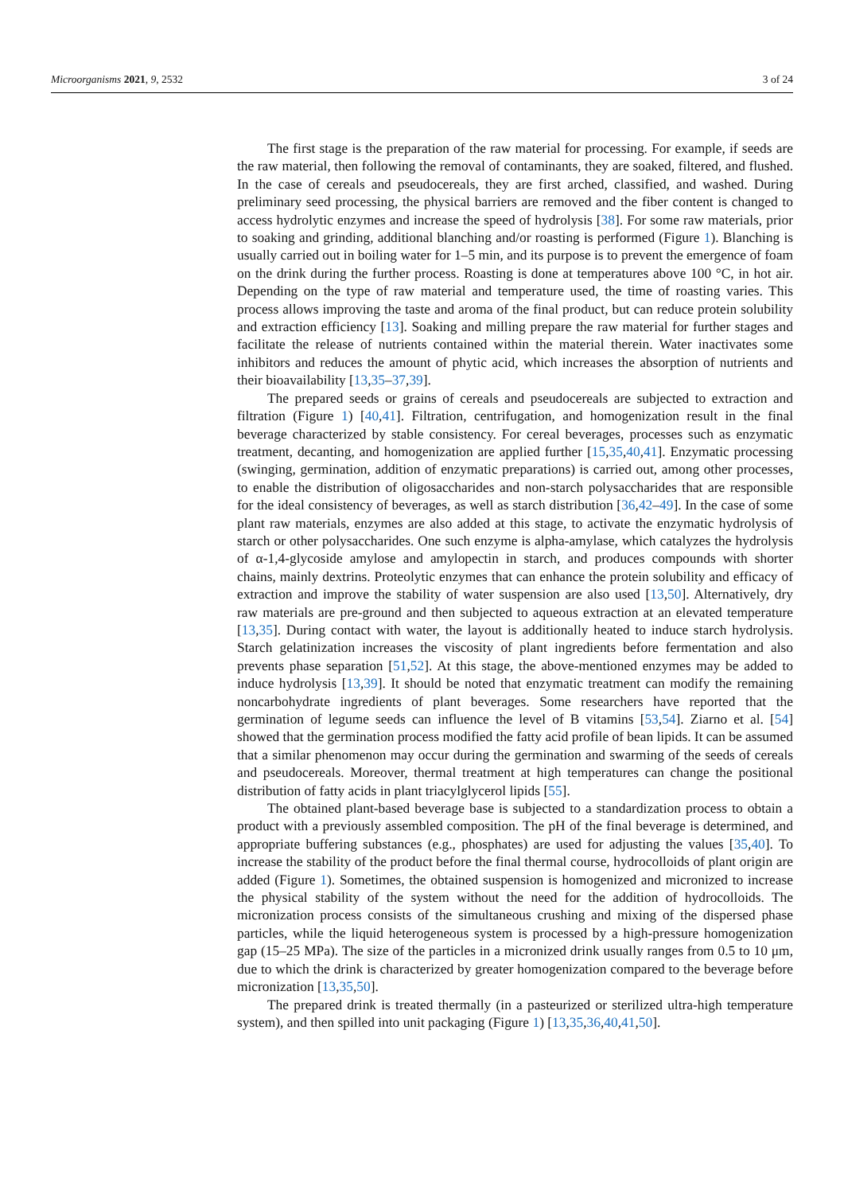Microorganisms 2021, 9, 2532 3 of 24
The first stage is the preparation of the raw material for processing. For example, if seeds are the raw material, then following the removal of contaminants, they are soaked, filtered, and flushed. In the case of cereals and pseudocereals, they are first arched, classified, and washed. During preliminary seed processing, the physical barriers are removed and the fiber content is changed to access hydrolytic enzymes and increase the speed of hydrolysis [38]. For some raw materials, prior to soaking and grinding, additional blanching and/or roasting is performed (Figure 1). Blanching is usually carried out in boiling water for 1–5 min, and its purpose is to prevent the emergence of foam on the drink during the further process. Roasting is done at temperatures above 100 °C, in hot air. Depending on the type of raw material and temperature used, the time of roasting varies. This process allows improving the taste and aroma of the final product, but can reduce protein solubility and extraction efficiency [13]. Soaking and milling prepare the raw material for further stages and facilitate the release of nutrients contained within the material therein. Water inactivates some inhibitors and reduces the amount of phytic acid, which increases the absorption of nutrients and their bioavailability [13,35–37,39].
The prepared seeds or grains of cereals and pseudocereals are subjected to extraction and filtration (Figure 1) [40,41]. Filtration, centrifugation, and homogenization result in the final beverage characterized by stable consistency. For cereal beverages, processes such as enzymatic treatment, decanting, and homogenization are applied further [15,35,40,41]. Enzymatic processing (swinging, germination, addition of enzymatic preparations) is carried out, among other processes, to enable the distribution of oligosaccharides and non-starch polysaccharides that are responsible for the ideal consistency of beverages, as well as starch distribution [36,42–49]. In the case of some plant raw materials, enzymes are also added at this stage, to activate the enzymatic hydrolysis of starch or other polysaccharides. One such enzyme is alpha-amylase, which catalyzes the hydrolysis of α-1,4-glycoside amylose and amylopectin in starch, and produces compounds with shorter chains, mainly dextrins. Proteolytic enzymes that can enhance the protein solubility and efficacy of extraction and improve the stability of water suspension are also used [13,50]. Alternatively, dry raw materials are pre-ground and then subjected to aqueous extraction at an elevated temperature [13,35]. During contact with water, the layout is additionally heated to induce starch hydrolysis. Starch gelatinization increases the viscosity of plant ingredients before fermentation and also prevents phase separation [51,52]. At this stage, the above-mentioned enzymes may be added to induce hydrolysis [13,39]. It should be noted that enzymatic treatment can modify the remaining noncarbohydrate ingredients of plant beverages. Some researchers have reported that the germination of legume seeds can influence the level of B vitamins [53,54]. Ziarno et al. [54] showed that the germination process modified the fatty acid profile of bean lipids. It can be assumed that a similar phenomenon may occur during the germination and swarming of the seeds of cereals and pseudocereals. Moreover, thermal treatment at high temperatures can change the positional distribution of fatty acids in plant triacylglycerol lipids [55].
The obtained plant-based beverage base is subjected to a standardization process to obtain a product with a previously assembled composition. The pH of the final beverage is determined, and appropriate buffering substances (e.g., phosphates) are used for adjusting the values [35,40]. To increase the stability of the product before the final thermal course, hydrocolloids of plant origin are added (Figure 1). Sometimes, the obtained suspension is homogenized and micronized to increase the physical stability of the system without the need for the addition of hydrocolloids. The micronization process consists of the simultaneous crushing and mixing of the dispersed phase particles, while the liquid heterogeneous system is processed by a high-pressure homogenization gap (15–25 MPa). The size of the particles in a micronized drink usually ranges from 0.5 to 10 μm, due to which the drink is characterized by greater homogenization compared to the beverage before micronization [13,35,50].
The prepared drink is treated thermally (in a pasteurized or sterilized ultra-high temperature system), and then spilled into unit packaging (Figure 1) [13,35,36,40,41,50].